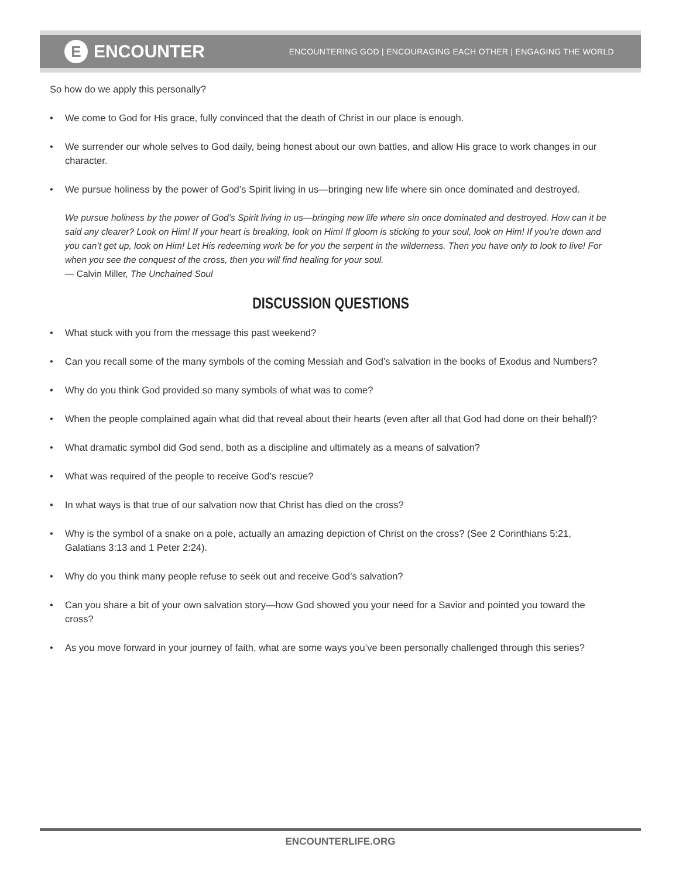E ENCOUNTER
ENCOUNTERING GOD | ENCOURAGING EACH OTHER | ENGAGING THE WORLD
So how do we apply this personally?
• We come to God for His grace, fully convinced that the death of Christ in our place is enough.
• We surrender our whole selves to God daily, being honest about our own battles, and allow His grace to work changes in our character.
• We pursue holiness by the power of God’s Spirit living in us—bringing new life where sin once dominated and destroyed.
We pursue holiness by the power of God’s Spirit living in us—bringing new life where sin once dominated and destroyed. How can it be said any clearer? Look on Him! If your heart is breaking, look on Him! If gloom is sticking to your soul, look on Him! If you’re down and you can’t get up, look on Him! Let His redeeming work be for you the serpent in the wilderness. Then you have only to look to live! For when you see the conquest of the cross, then you will find healing for your soul.
— Calvin Miller, The Unchained Soul
DISCUSSION QUESTIONS
• What stuck with you from the message this past weekend?
• Can you recall some of the many symbols of the coming Messiah and God’s salvation in the books of Exodus and Numbers?
• Why do you think God provided so many symbols of what was to come?
• When the people complained again what did that reveal about their hearts (even after all that God had done on their behalf)?
• What dramatic symbol did God send, both as a discipline and ultimately as a means of salvation?
• What was required of the people to receive God’s rescue?
• In what ways is that true of our salvation now that Christ has died on the cross?
• Why is the symbol of a snake on a pole, actually an amazing depiction of Christ on the cross? (See 2 Corinthians 5:21, Galatians 3:13 and 1 Peter 2:24).
• Why do you think many people refuse to seek out and receive God’s salvation?
• Can you share a bit of your own salvation story—how God showed you your need for a Savior and pointed you toward the cross?
• As you move forward in your journey of faith, what are some ways you’ve been personally challenged through this series?
ENCOUNTERLIFE.ORG